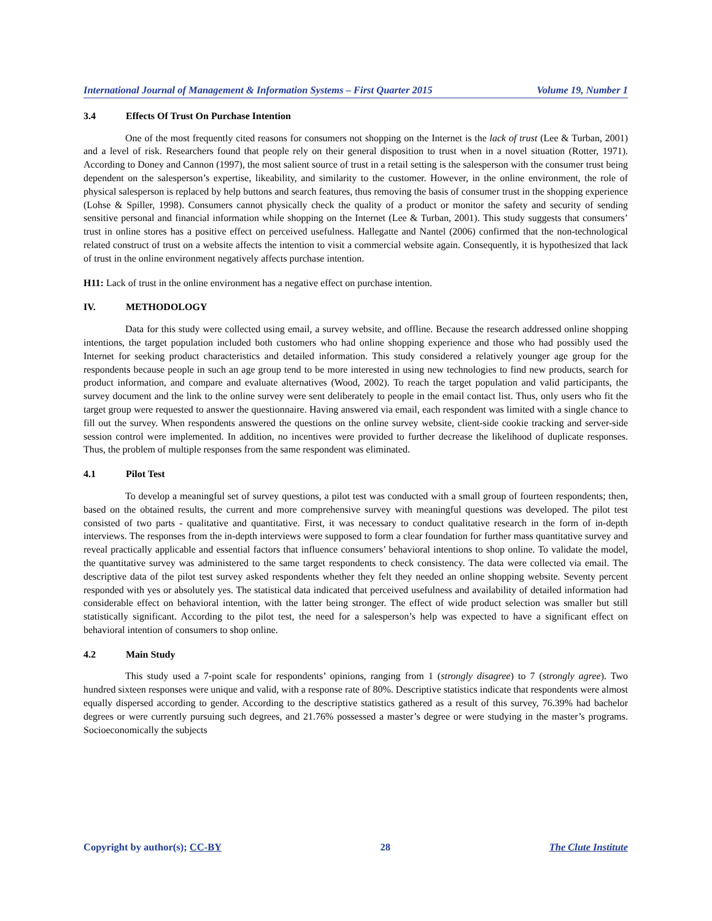International Journal of Management & Information Systems – First Quarter 2015 Volume 19, Number 1
3.4 Effects Of Trust On Purchase Intention
One of the most frequently cited reasons for consumers not shopping on the Internet is the lack of trust (Lee & Turban, 2001) and a level of risk. Researchers found that people rely on their general disposition to trust when in a novel situation (Rotter, 1971). According to Doney and Cannon (1997), the most salient source of trust in a retail setting is the salesperson with the consumer trust being dependent on the salesperson’s expertise, likeability, and similarity to the customer. However, in the online environment, the role of physical salesperson is replaced by help buttons and search features, thus removing the basis of consumer trust in the shopping experience (Lohse & Spiller, 1998). Consumers cannot physically check the quality of a product or monitor the safety and security of sending sensitive personal and financial information while shopping on the Internet (Lee & Turban, 2001). This study suggests that consumers’ trust in online stores has a positive effect on perceived usefulness. Hallegatte and Nantel (2006) confirmed that the non-technological related construct of trust on a website affects the intention to visit a commercial website again. Consequently, it is hypothesized that lack of trust in the online environment negatively affects purchase intention.
H11: Lack of trust in the online environment has a negative effect on purchase intention.
IV. METHODOLOGY
Data for this study were collected using email, a survey website, and offline. Because the research addressed online shopping intentions, the target population included both customers who had online shopping experience and those who had possibly used the Internet for seeking product characteristics and detailed information. This study considered a relatively younger age group for the respondents because people in such an age group tend to be more interested in using new technologies to find new products, search for product information, and compare and evaluate alternatives (Wood, 2002). To reach the target population and valid participants, the survey document and the link to the online survey were sent deliberately to people in the email contact list. Thus, only users who fit the target group were requested to answer the questionnaire. Having answered via email, each respondent was limited with a single chance to fill out the survey. When respondents answered the questions on the online survey website, client-side cookie tracking and server-side session control were implemented. In addition, no incentives were provided to further decrease the likelihood of duplicate responses. Thus, the problem of multiple responses from the same respondent was eliminated.
4.1 Pilot Test
To develop a meaningful set of survey questions, a pilot test was conducted with a small group of fourteen respondents; then, based on the obtained results, the current and more comprehensive survey with meaningful questions was developed. The pilot test consisted of two parts - qualitative and quantitative. First, it was necessary to conduct qualitative research in the form of in-depth interviews. The responses from the in-depth interviews were supposed to form a clear foundation for further mass quantitative survey and reveal practically applicable and essential factors that influence consumers’ behavioral intentions to shop online. To validate the model, the quantitative survey was administered to the same target respondents to check consistency. The data were collected via email. The descriptive data of the pilot test survey asked respondents whether they felt they needed an online shopping website. Seventy percent responded with yes or absolutely yes. The statistical data indicated that perceived usefulness and availability of detailed information had considerable effect on behavioral intention, with the latter being stronger. The effect of wide product selection was smaller but still statistically significant. According to the pilot test, the need for a salesperson’s help was expected to have a significant effect on behavioral intention of consumers to shop online.
4.2 Main Study
This study used a 7-point scale for respondents’ opinions, ranging from 1 (strongly disagree) to 7 (strongly agree). Two hundred sixteen responses were unique and valid, with a response rate of 80%. Descriptive statistics indicate that respondents were almost equally dispersed according to gender. According to the descriptive statistics gathered as a result of this survey, 76.39% had bachelor degrees or were currently pursuing such degrees, and 21.76% possessed a master’s degree or were studying in the master’s programs. Socioeconomically the subjects
Copyright by author(s); CC-BY 28 The Clute Institute